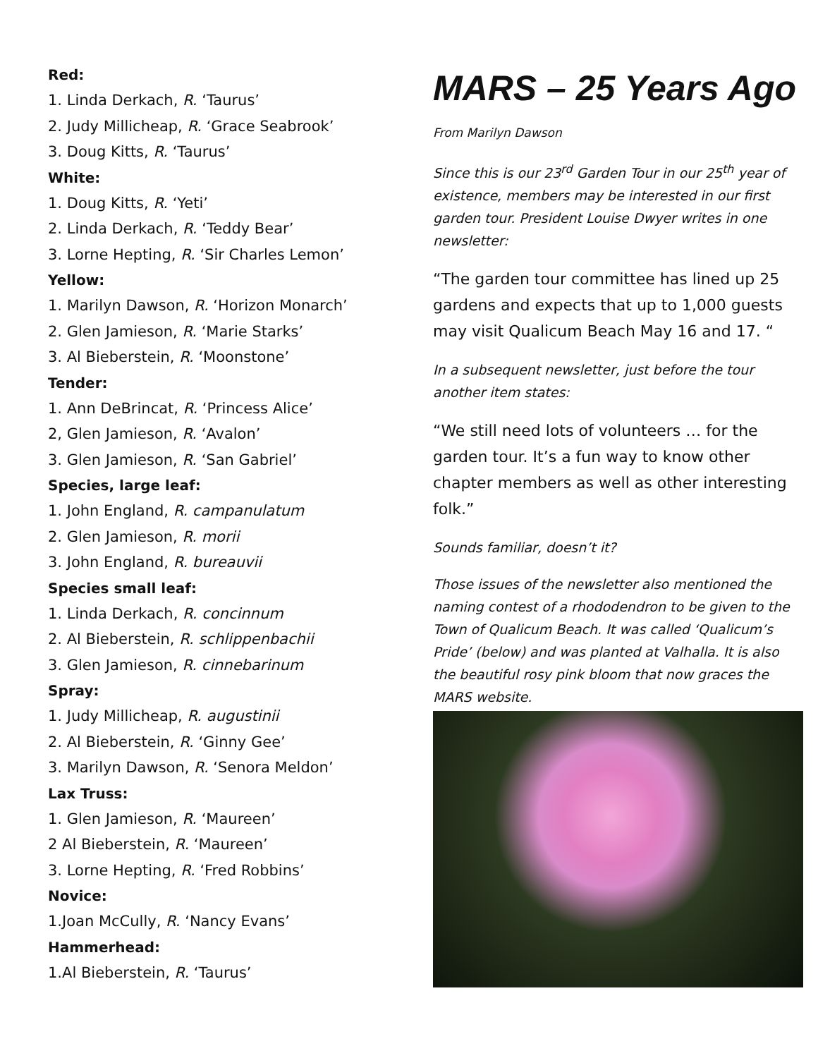Red:
1. Linda Derkach, R. ‘Taurus’
2. Judy Millicheap, R. ‘Grace Seabrook’
3. Doug Kitts, R. ‘Taurus’
White:
1. Doug Kitts, R. ‘Yeti’
2. Linda Derkach, R. ‘Teddy Bear’
3. Lorne Hepting, R. ‘Sir Charles Lemon’
Yellow:
1. Marilyn Dawson, R. ‘Horizon Monarch’
2. Glen Jamieson, R. ‘Marie Starks’
3. Al Bieberstein, R. ‘Moonstone’
Tender:
1. Ann DeBrincat, R. ‘Princess Alice’
2, Glen Jamieson, R. ‘Avalon’
3. Glen Jamieson, R. ‘San Gabriel’
Species, large leaf:
1. John England, R. campanulatum
2. Glen Jamieson, R. morii
3. John England, R. bureauvii
Species small leaf:
1. Linda Derkach, R. concinnum
2. Al Bieberstein, R. schlippenbachii
3. Glen Jamieson, R. cinnebarinum
Spray:
1. Judy Millicheap, R. augustinii
2. Al Bieberstein, R. ‘Ginny Gee’
3. Marilyn Dawson, R. ‘Senora Meldon’
Lax Truss:
1. Glen Jamieson, R. ‘Maureen’
2 Al Bieberstein, R. ‘Maureen’
3. Lorne Hepting, R. ‘Fred Robbins’
Novice:
1.Joan McCully, R. ‘Nancy Evans’
Hammerhead:
1.Al Bieberstein, R. ‘Taurus’
MARS – 25 Years Ago
From Marilyn Dawson
Since this is our 23<sup>rd</sup> Garden Tour in our 25<sup>th</sup> year of existence, members may be interested in our first garden tour. President Louise Dwyer writes in one newsletter:
“The garden tour committee has lined up 25 gardens and expects that up to 1,000 guests may visit Qualicum Beach May 16 and 17. “
In a subsequent newsletter, just before the tour another item states:
“We still need lots of volunteers … for the garden tour. It’s a fun way to know other chapter members as well as other interesting folk.”
Sounds familiar, doesn’t it?
Those issues of the newsletter also mentioned the naming contest of a rhododendron to be given to the Town of Qualicum Beach. It was called ‘Qualicum’s Pride’ (below) and was planted at Valhalla. It is also the beautiful rosy pink bloom that now graces the MARS website.